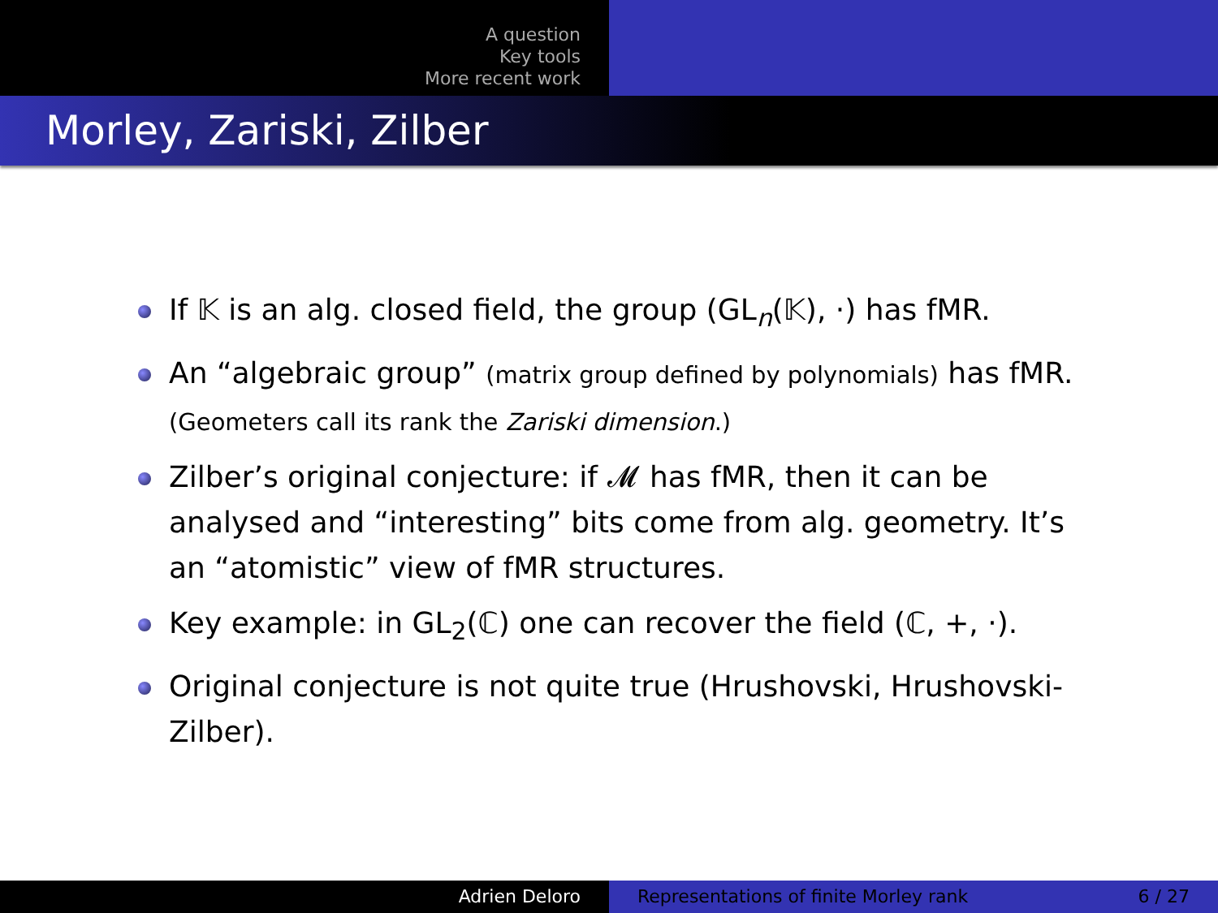A question
Key tools
More recent work
Morley, Zariski, Zilber
If 𝕂 is an alg. closed field, the group (GL<sub>n</sub>(𝕂), ·) has fMR.
An “algebraic group” (matrix group defined by polynomials) has fMR. (Geometers call its rank the Zariski dimension.)
Zilber’s original conjecture: if 𝓜 has fMR, then it can be analysed and “interesting” bits come from alg. geometry. It’s an “atomistic” view of fMR structures.
Key example: in GL<sub>2</sub>(ℂ) one can recover the field (ℂ, +, ·).
Original conjecture is not quite true (Hrushovski, Hrushovski-Zilber).
Adrien Deloro Representations of finite Morley rank 6 / 27